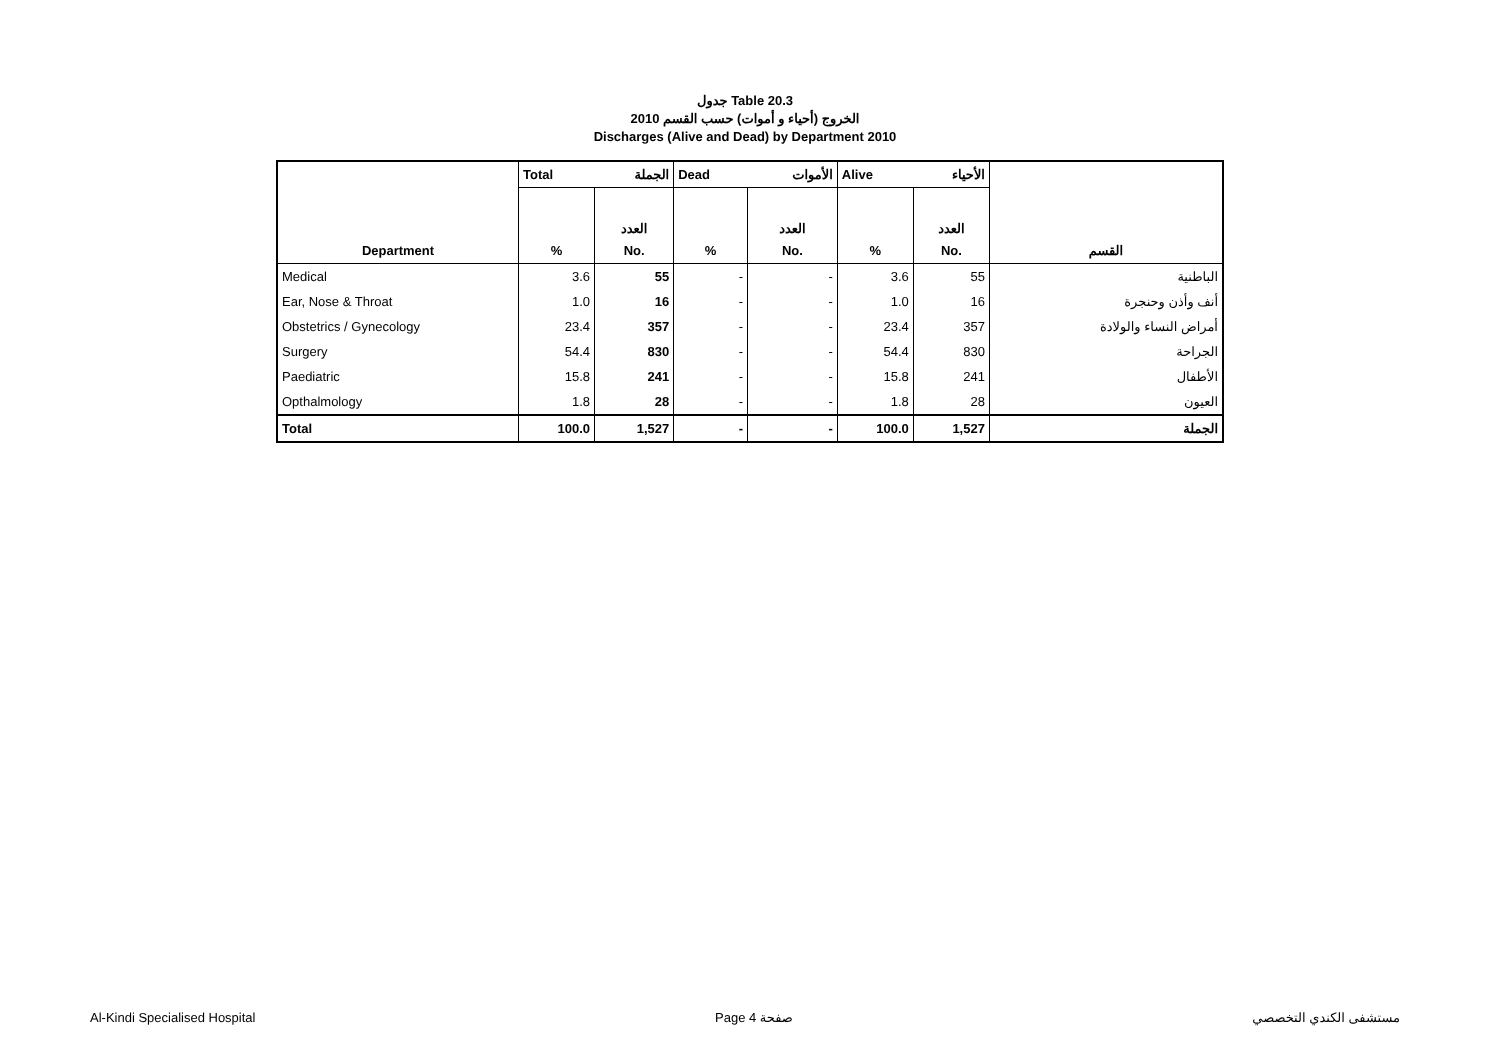جدول Table 20.3
الخروج (أحياء و أموات) حسب القسم 2010
Discharges (Alive and Dead) by Department 2010
| | Total | الجملة | Dead | الأموات | Alive | الأحياء | |
| | | العدد | | العدد | | العدد | |
| Department | % | No. | % | No. | % | No. | القسم |
| Medical | 3.6 | 55 | - | - | 3.6 | 55 | الباطنية |
| Ear, Nose & Throat | 1.0 | 16 | - | - | 1.0 | 16 | أنف وأذن وحنجرة |
| Obstetrics / Gynecology | 23.4 | 357 | - | - | 23.4 | 357 | أمراض النساء والولادة |
| Surgery | 54.4 | 830 | - | - | 54.4 | 830 | الجراحة |
| Paediatric | 15.8 | 241 | - | - | 15.8 | 241 | الأطفال |
| Opthalmology | 1.8 | 28 | - | - | 1.8 | 28 | العيون |
| Total | 100.0 | 1,527 | - | - | 100.0 | 1,527 | الجملة |
Al-Kindi Specialised Hospital Page 4 صفحة مستشفى الكندي التخصصي